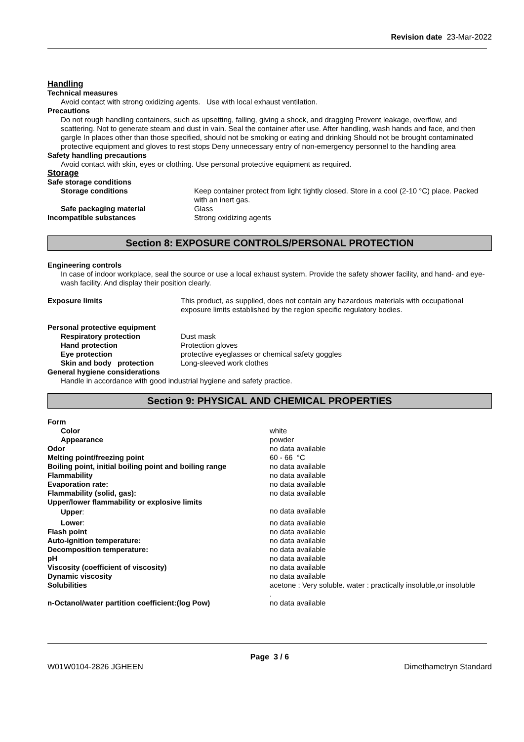Revision date 23-Mar-2022
Handling
Technical measures
Avoid contact with strong oxidizing agents. Use with local exhaust ventilation.
Precautions
Do not rough handling containers, such as upsetting, falling, giving a shock, and dragging Prevent leakage, overflow, and scattering. Not to generate steam and dust in vain. Seal the container after use. After handling, wash hands and face, and then gargle In places other than those specified, should not be smoking or eating and drinking Should not be brought contaminated protective equipment and gloves to rest stops Deny unnecessary entry of non-emergency personnel to the handling area
Safety handling precautions
Avoid contact with skin, eyes or clothing. Use personal protective equipment as required.
Storage
| Safe storage conditions | |
| Storage conditions | Keep container protect from light tightly closed. Store in a cool (2-10 °C) place. Packed with an inert gas. |
| Safe packaging material | Glass |
| Incompatible substances | Strong oxidizing agents |
Section 8: EXPOSURE CONTROLS/PERSONAL PROTECTION
Engineering controls
In case of indoor workplace, seal the source or use a local exhaust system. Provide the safety shower facility, and hand- and eye-wash facility. And display their position clearly.
| Exposure limits | This product, as supplied, does not contain any hazardous materials with occupational exposure limits established by the region specific regulatory bodies. |
| Personal protective equipment | |
| Respiratory protection | Dust mask |
| Hand protection | Protection gloves |
| Eye protection | protective eyeglasses or chemical safety goggles |
| Skin and body protection | Long-sleeved work clothes |
| General hygiene considerations | |
| Handle in accordance with good industrial hygiene and safety practice. | |
Section 9: PHYSICAL AND CHEMICAL PROPERTIES
| Form | |
| Color | white |
| Appearance | powder |
| Odor | no data available |
| Melting point/freezing point | 60 - 66 °C |
| Boiling point, initial boiling point and boiling range | no data available |
| Flammability | no data available |
| Evaporation rate: | no data available |
| Flammability (solid, gas): | no data available |
| Upper/lower flammability or explosive limits | |
| Upper : | no data available |
| Lower : | no data available |
| Flash point | no data available |
| Auto-ignition temperature: | no data available |
| Decomposition temperature: | no data available |
| pH | no data available |
| Viscosity (coefficient of viscosity) | no data available |
| Dynamic viscosity | no data available |
| Solubilities | acetone : Very soluble. water : practically insoluble,or insoluble . |
| n-Octanol/water partition coefficient:(log Pow) | no data available |
Page 3 / 6
W01W0104-2826 JGHEEN Dimethametryn Standard